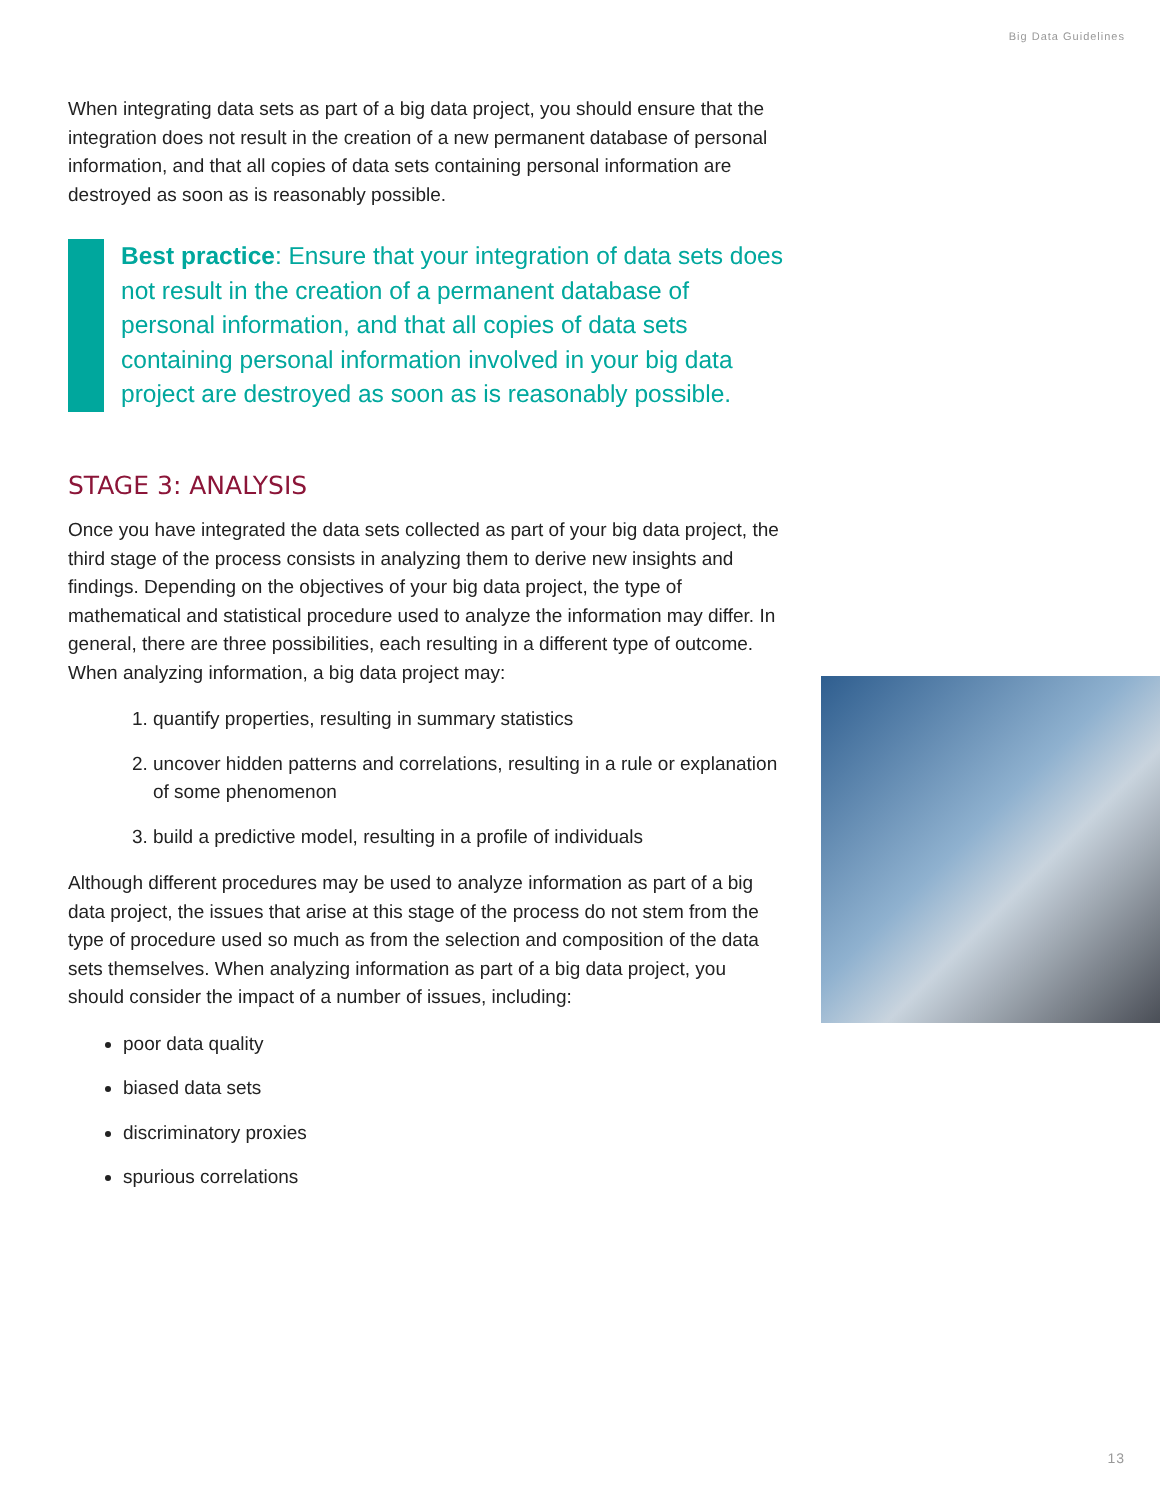Big Data Guidelines
When integrating data sets as part of a big data project, you should ensure that the integration does not result in the creation of a new permanent database of personal information, and that all copies of data sets containing personal information are destroyed as soon as is reasonably possible.
Best practice: Ensure that your integration of data sets does not result in the creation of a permanent database of personal information, and that all copies of data sets containing personal information involved in your big data project are destroyed as soon as is reasonably possible.
STAGE 3: ANALYSIS
Once you have integrated the data sets collected as part of your big data project, the third stage of the process consists in analyzing them to derive new insights and findings. Depending on the objectives of your big data project, the type of mathematical and statistical procedure used to analyze the information may differ. In general, there are three possibilities, each resulting in a different type of outcome. When analyzing information, a big data project may:
1. quantify properties, resulting in summary statistics
2. uncover hidden patterns and correlations, resulting in a rule or explanation of some phenomenon
3. build a predictive model, resulting in a profile of individuals
Although different procedures may be used to analyze information as part of a big data project, the issues that arise at this stage of the process do not stem from the type of procedure used so much as from the selection and composition of the data sets themselves. When analyzing information as part of a big data project, you should consider the impact of a number of issues, including:
poor data quality
biased data sets
discriminatory proxies
spurious correlations
13